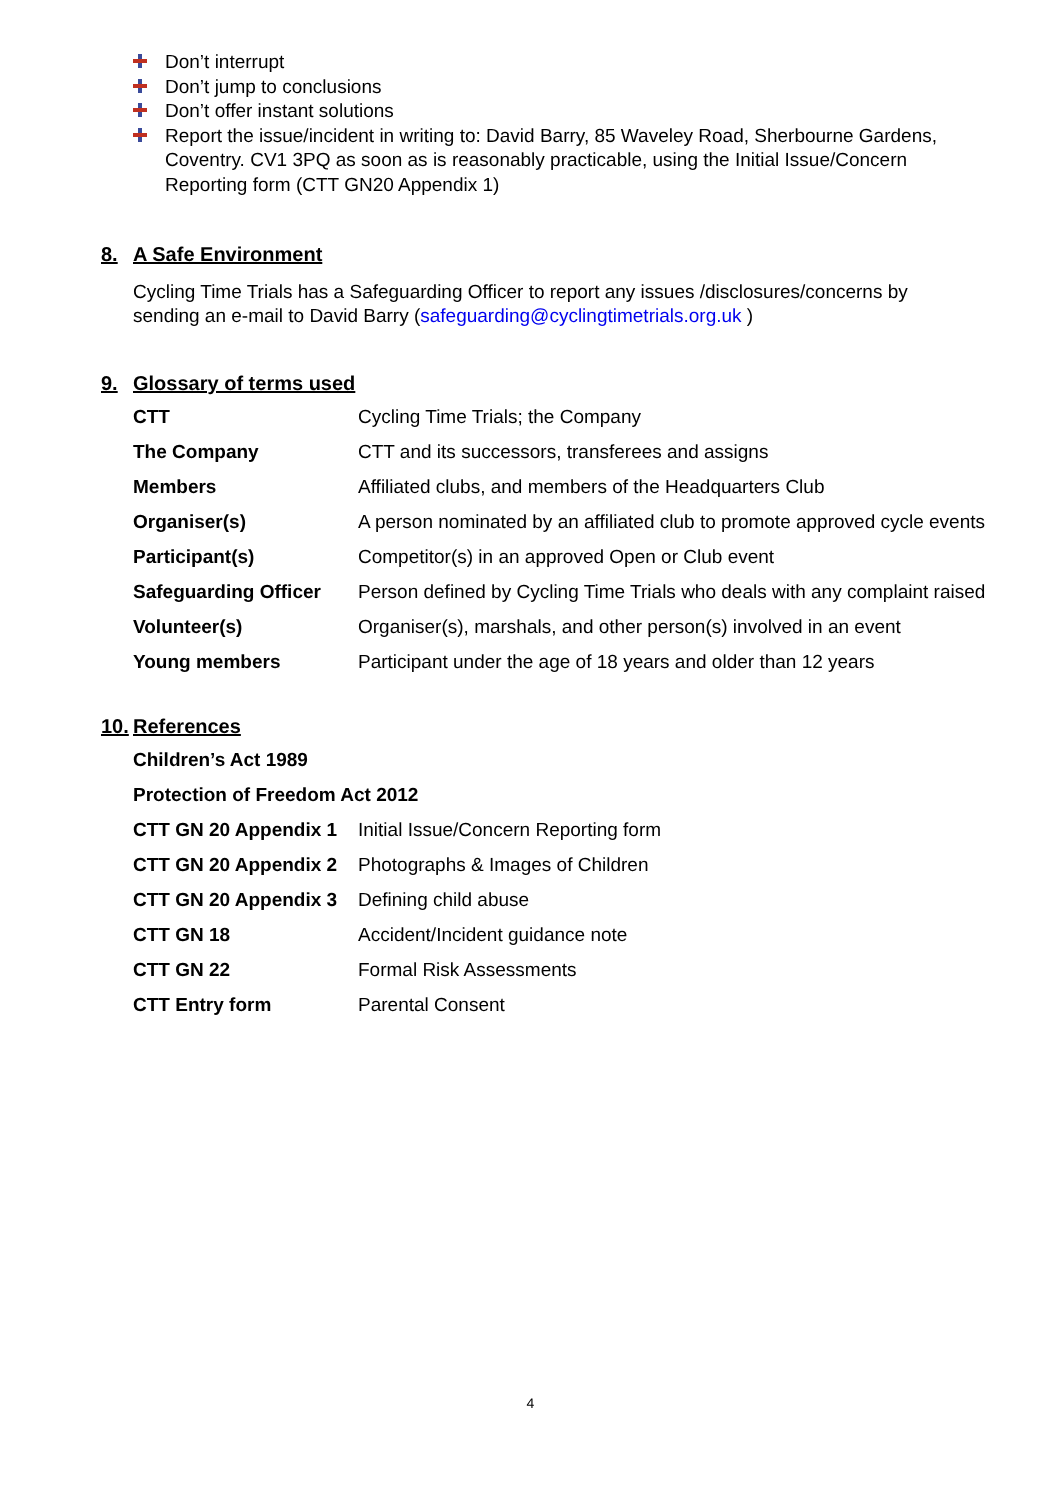Don’t interrupt
Don’t jump to conclusions
Don’t offer instant solutions
Report the issue/incident in writing to: David Barry, 85 Waveley Road, Sherbourne Gardens, Coventry. CV1 3PQ as soon as is reasonably practicable, using the Initial Issue/Concern Reporting form (CTT GN20 Appendix 1)
8. A Safe Environment
Cycling Time Trials has a Safeguarding Officer to report any issues /disclosures/concerns by sending an e-mail to David Barry (safeguarding@cyclingtimetrials.org.uk )
9. Glossary of terms used
| CTT | Cycling Time Trials; the Company |
| The Company | CTT and its successors, transferees and assigns |
| Members | Affiliated clubs, and members of the Headquarters Club |
| Organiser(s) | A person nominated by an affiliated club to promote approved cycle events |
| Participant(s) | Competitor(s) in an approved Open or Club event |
| Safeguarding Officer | Person defined by Cycling Time Trials who deals with any complaint raised |
| Volunteer(s) | Organiser(s), marshals, and other person(s) involved in an event |
| Young members | Participant under the age of 18 years and older than 12 years |
10. References
| Children’s Act 1989 | |
| Protection of Freedom Act 2012 | |
| CTT GN 20 Appendix 1 | Initial Issue/Concern Reporting form |
| CTT GN 20 Appendix 2 | Photographs & Images of Children |
| CTT GN 20 Appendix 3 | Defining child abuse |
| CTT GN 18 | Accident/Incident guidance note |
| CTT GN 22 | Formal Risk Assessments |
| CTT Entry form | Parental Consent |
4